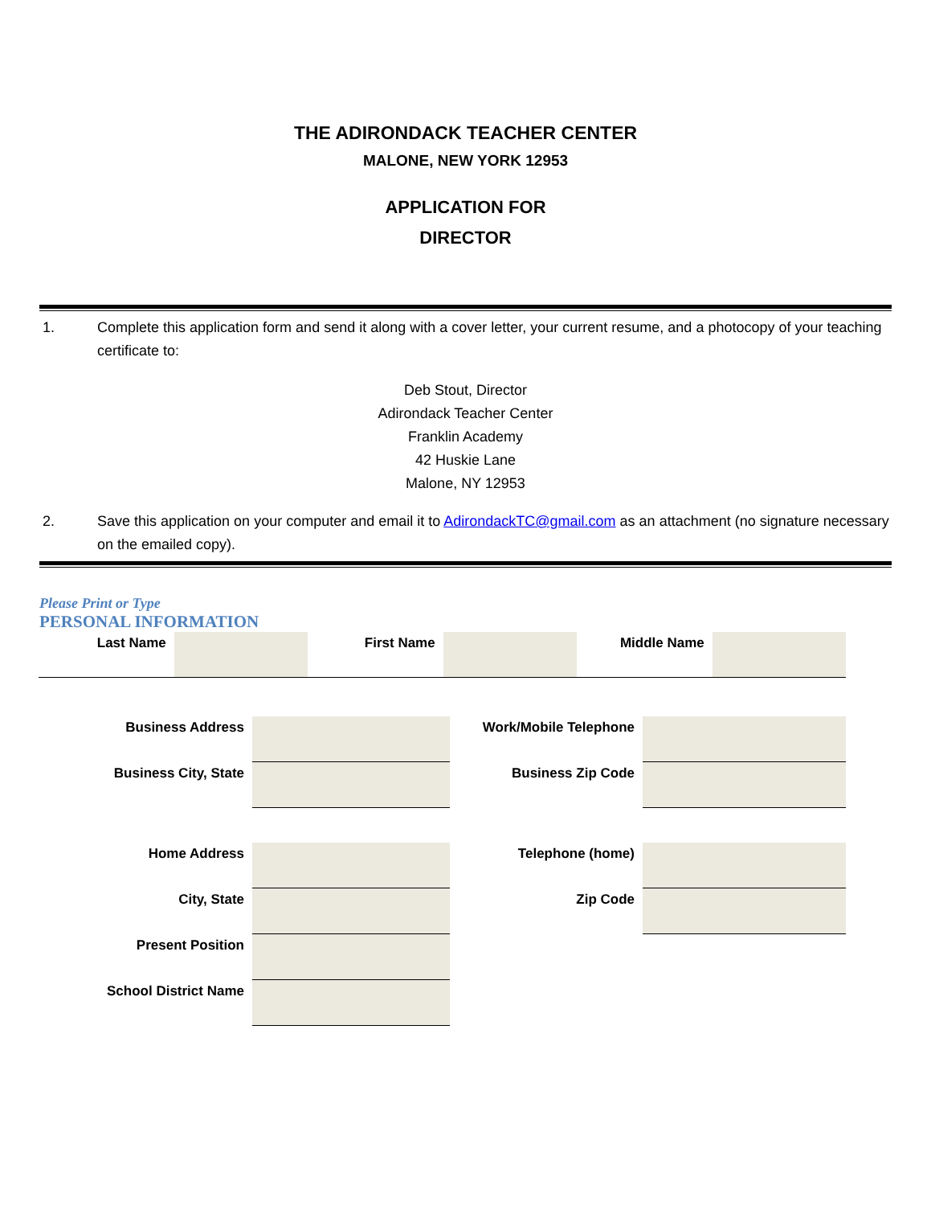THE ADIRONDACK TEACHER CENTER
MALONE, NEW YORK 12953
APPLICATION FOR
DIRECTOR
1. Complete this application form and send it along with a cover letter, your current resume, and a photocopy of your teaching certificate to:
Deb Stout, Director
Adirondack Teacher Center
Franklin Academy
42 Huskie Lane
Malone, NY 12953
2. Save this application on your computer and email it to AdirondackTC@gmail.com as an attachment (no signature necessary on the emailed copy).
Please Print or Type
PERSONAL INFORMATION
| Last Name | | First Name | | Middle Name | |
| Business Address | | Work/Mobile Telephone | |
| Business City, State | | Business Zip Code | |
| Home Address | | Telephone (home) | |
| City, State | | Zip Code | |
| Present Position | | | |
| School District Name | | | |